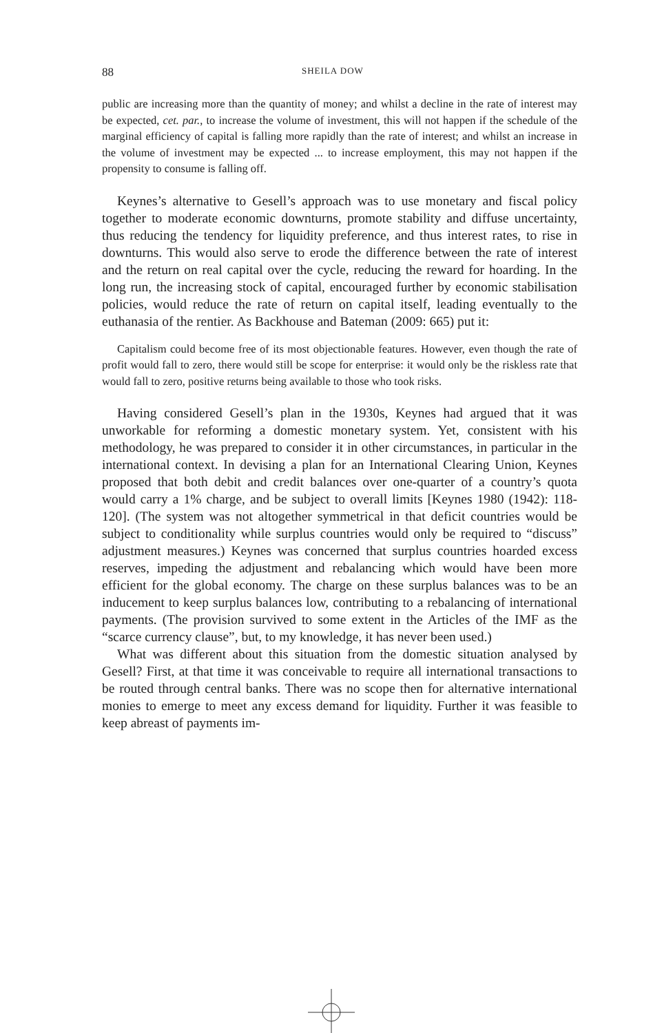88 SHEILA DOW
public are increasing more than the quantity of money; and whilst a decline in the rate of interest may be expected, cet. par., to increase the volume of investment, this will not happen if the schedule of the marginal efficiency of capital is falling more rapidly than the rate of interest; and whilst an increase in the volume of investment may be expected ... to increase employment, this may not happen if the propensity to consume is falling off.
Keynes’s alternative to Gesell’s approach was to use monetary and fiscal policy together to moderate economic downturns, promote stability and diffuse uncertainty, thus reducing the tendency for liquidity preference, and thus interest rates, to rise in downturns. This would also serve to erode the difference between the rate of interest and the return on real capital over the cycle, reducing the reward for hoarding. In the long run, the increasing stock of capital, encouraged further by economic stabilisation policies, would reduce the rate of return on capital itself, leading eventually to the euthanasia of the rentier. As Backhouse and Bateman (2009: 665) put it:
Capitalism could become free of its most objectionable features. However, even though the rate of profit would fall to zero, there would still be scope for enterprise: it would only be the riskless rate that would fall to zero, positive returns being available to those who took risks.
Having considered Gesell’s plan in the 1930s, Keynes had argued that it was unworkable for reforming a domestic monetary system. Yet, consistent with his methodology, he was prepared to consider it in other circumstances, in particular in the international context. In devising a plan for an International Clearing Union, Keynes proposed that both debit and credit balances over one-quarter of a country’s quota would carry a 1% charge, and be subject to overall limits [Keynes 1980 (1942): 118-120]. (The system was not altogether symmetrical in that deficit countries would be subject to conditionality while surplus countries would only be required to “discuss” adjustment measures.) Keynes was concerned that surplus countries hoarded excess reserves, impeding the adjustment and rebalancing which would have been more efficient for the global economy. The charge on these surplus balances was to be an inducement to keep surplus balances low, contributing to a rebalancing of international payments. (The provision survived to some extent in the Articles of the IMF as the “scarce currency clause”, but, to my knowledge, it has never been used.)
What was different about this situation from the domestic situation analysed by Gesell? First, at that time it was conceivable to require all international transactions to be routed through central banks. There was no scope then for alternative international monies to emerge to meet any excess demand for liquidity. Further it was feasible to keep abreast of payments im-